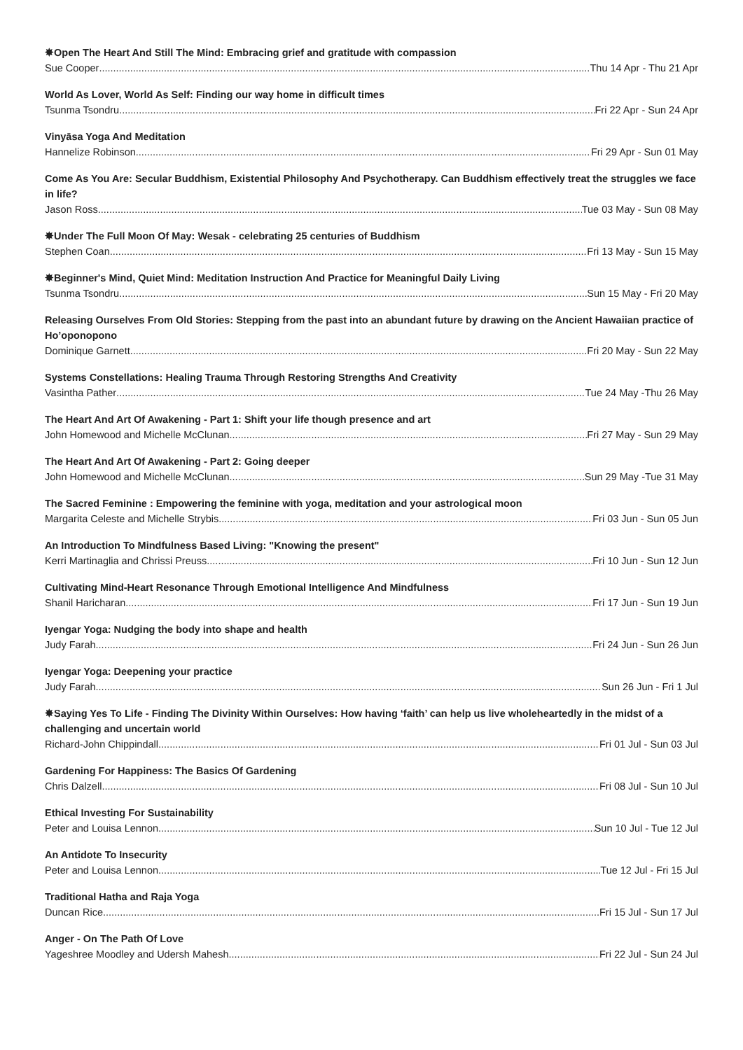✸Open The Heart And Still The Mind: Embracing grief and gratitude with compassion
Sue Cooper Thu 14 Apr - Thu 21 Apr
World As Lover, World As Self: Finding our way home in difficult times
Tsunma Tsondru Fri 22 Apr - Sun 24 Apr
Vinyāsa Yoga And Meditation
Hannelize Robinson Fri 29 Apr - Sun 01 May
Come As You Are: Secular Buddhism, Existential Philosophy And Psychotherapy. Can Buddhism effectively treat the struggles we face in life?
Jason Ross Tue 03 May - Sun 08 May
✸Under The Full Moon Of May: Wesak - celebrating 25 centuries of Buddhism
Stephen Coan Fri 13 May - Sun 15 May
✸Beginner's Mind, Quiet Mind: Meditation Instruction And Practice for Meaningful Daily Living
Tsunma Tsondru Sun 15 May - Fri 20 May
Releasing Ourselves From Old Stories: Stepping from the past into an abundant future by drawing on the Ancient Hawaiian practice of Ho’oponopono
Dominique Garnett Fri 20 May - Sun 22 May
Systems Constellations: Healing Trauma Through Restoring Strengths And Creativity
Vasintha Pather Tue 24 May -Thu 26 May
The Heart And Art Of Awakening - Part 1: Shift your life though presence and art
John Homewood and Michelle McClunan Fri 27 May - Sun 29 May
The Heart And Art Of Awakening - Part 2: Going deeper
John Homewood and Michelle McClunan Sun 29 May -Tue 31 May
The Sacred Feminine : Empowering the feminine with yoga, meditation and your astrological moon
Margarita Celeste and Michelle Strybis Fri 03 Jun - Sun 05 Jun
An Introduction To Mindfulness Based Living: "Knowing the present"
Kerri Martinaglia and Chrissi Preuss Fri 10 Jun - Sun 12 Jun
Cultivating Mind-Heart Resonance Through Emotional Intelligence And Mindfulness
Shanil Haricharan Fri 17 Jun - Sun 19 Jun
Iyengar Yoga: Nudging the body into shape and health
Judy Farah Fri 24 Jun - Sun 26 Jun
Iyengar Yoga: Deepening your practice
Judy Farah Sun 26 Jun - Fri 1 Jul
✸Saying Yes To Life - Finding The Divinity Within Ourselves: How having ‘faith’ can help us live wholeheartedly in the midst of a challenging and uncertain world
Richard-John Chippindall Fri 01 Jul - Sun 03 Jul
Gardening For Happiness: The Basics Of Gardening
Chris Dalzell Fri 08 Jul - Sun 10 Jul
Ethical Investing For Sustainability
Peter and Louisa Lennon Sun 10 Jul - Tue 12 Jul
An Antidote To Insecurity
Peter and Louisa Lennon Tue 12 Jul - Fri 15 Jul
Traditional Hatha and Raja Yoga
Duncan Rice Fri 15 Jul - Sun 17 Jul
Anger - On The Path Of Love
Yageshree Moodley and Udersh Mahesh Fri 22 Jul - Sun 24 Jul